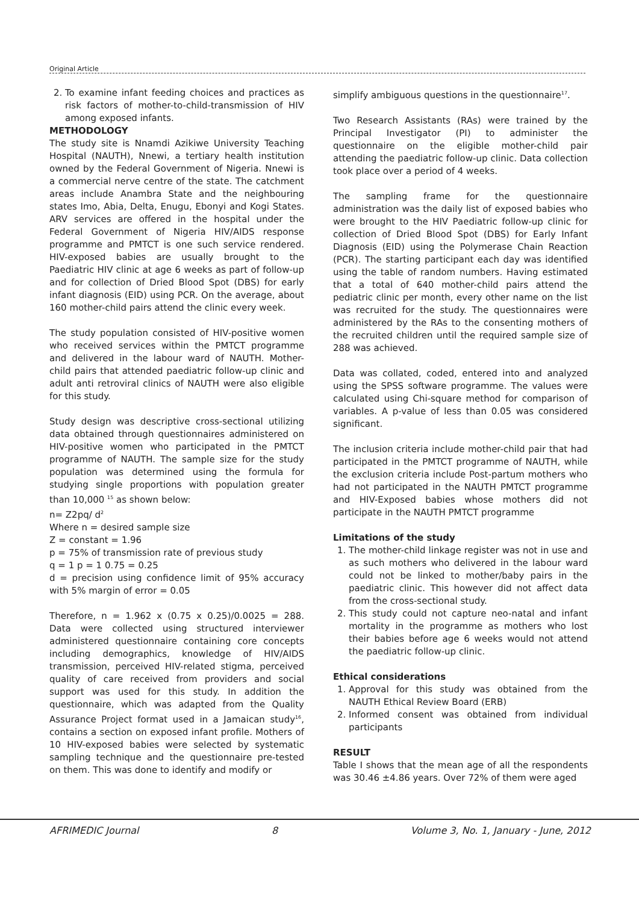Original Article
2. To examine infant feeding choices and practices as risk factors of mother-to-child-transmission of HIV among exposed infants.
METHODOLOGY
The study site is Nnamdi Azikiwe University Teaching Hospital (NAUTH), Nnewi, a tertiary health institution owned by the Federal Government of Nigeria. Nnewi is a commercial nerve centre of the state. The catchment areas include Anambra State and the neighbouring states Imo, Abia, Delta, Enugu, Ebonyi and Kogi States. ARV services are offered in the hospital under the Federal Government of Nigeria HIV/AIDS response programme and PMTCT is one such service rendered. HIV-exposed babies are usually brought to the Paediatric HIV clinic at age 6 weeks as part of follow-up and for collection of Dried Blood Spot (DBS) for early infant diagnosis (EID) using PCR. On the average, about 160 mother-child pairs attend the clinic every week.
The study population consisted of HIV-positive women who received services within the PMTCT programme and delivered in the labour ward of NAUTH. Mother-child pairs that attended paediatric follow-up clinic and adult anti retroviral clinics of NAUTH were also eligible for this study.
Study design was descriptive cross-sectional utilizing data obtained through questionnaires administered on HIV-positive women who participated in the PMTCT programme of NAUTH. The sample size for the study population was determined using the formula for studying single proportions with population greater than 10,000 <sup>15</sup> as shown below:
n= Z2pq/ d<sup>2</sup>
Where n = desired sample size
Z = constant = 1.96
p = 75% of transmission rate of previous study
q = 1 p = 1 0.75 = 0.25
d = precision using confidence limit of 95% accuracy with 5% margin of error = 0.05
Therefore, n = 1.962 x (0.75 x 0.25)/0.0025 = 288. Data were collected using structured interviewer administered questionnaire containing core concepts including demographics, knowledge of HIV/AIDS transmission, perceived HIV-related stigma, perceived quality of care received from providers and social support was used for this study. In addition the questionnaire, which was adapted from the Quality Assurance Project format used in a Jamaican study<sup>16</sup>, contains a section on exposed infant profile. Mothers of 10 HIV-exposed babies were selected by systematic sampling technique and the questionnaire pre-tested on them. This was done to identify and modify or
simplify ambiguous questions in the questionnaire<sup>17</sup>.
Two Research Assistants (RAs) were trained by the Principal Investigator (PI) to administer the questionnaire on the eligible mother-child pair attending the paediatric follow-up clinic. Data collection took place over a period of 4 weeks.
The sampling frame for the questionnaire administration was the daily list of exposed babies who were brought to the HIV Paediatric follow-up clinic for collection of Dried Blood Spot (DBS) for Early Infant Diagnosis (EID) using the Polymerase Chain Reaction (PCR). The starting participant each day was identified using the table of random numbers. Having estimated that a total of 640 mother-child pairs attend the pediatric clinic per month, every other name on the list was recruited for the study. The questionnaires were administered by the RAs to the consenting mothers of the recruited children until the required sample size of 288 was achieved.
Data was collated, coded, entered into and analyzed using the SPSS software programme. The values were calculated using Chi-square method for comparison of variables. A p-value of less than 0.05 was considered significant.
The inclusion criteria include mother-child pair that had participated in the PMTCT programme of NAUTH, while the exclusion criteria include Post-partum mothers who had not participated in the NAUTH PMTCT programme and HIV-Exposed babies whose mothers did not participate in the NAUTH PMTCT programme
Limitations of the study
1. The mother-child linkage register was not in use and as such mothers who delivered in the labour ward could not be linked to mother/baby pairs in the paediatric clinic. This however did not affect data from the cross-sectional study.
2. This study could not capture neo-natal and infant mortality in the programme as mothers who lost their babies before age 6 weeks would not attend the paediatric follow-up clinic.
Ethical considerations
1. Approval for this study was obtained from the NAUTH Ethical Review Board (ERB)
2. Informed consent was obtained from individual participants
RESULT
Table I shows that the mean age of all the respondents was 30.46 ±4.86 years. Over 72% of them were aged
AFRIMEDIC Journal 8 Volume 3, No. 1, January - June, 2012